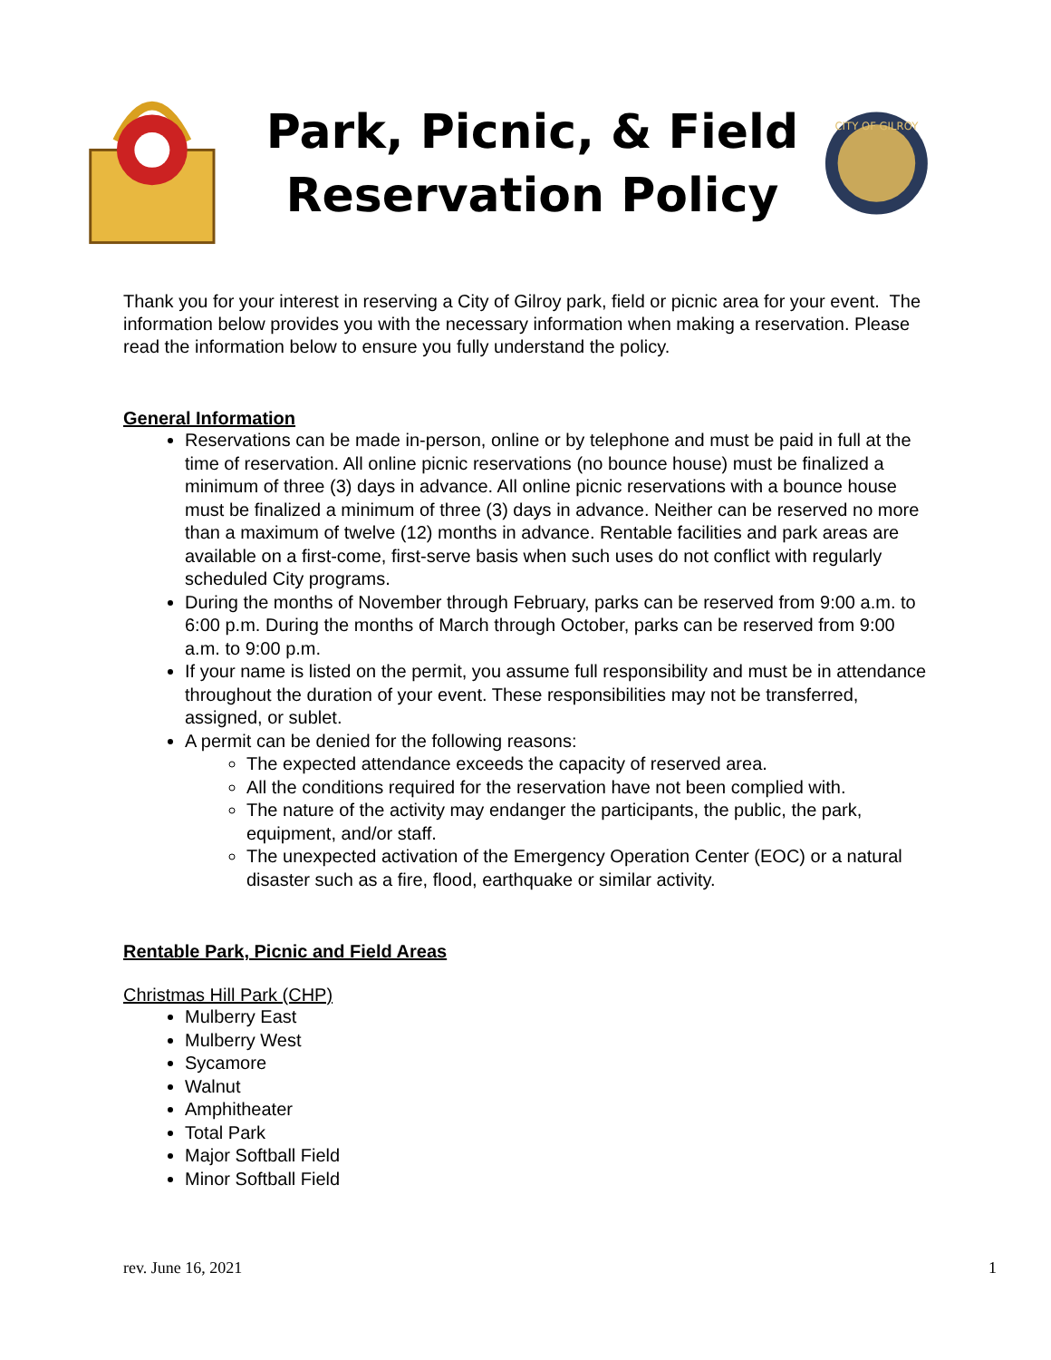Park, Picnic, & Field Reservation Policy
CITY OF GILROY
Thank you for your interest in reserving a City of Gilroy park, field or picnic area for your event. The information below provides you with the necessary information when making a reservation. Please read the information below to ensure you fully understand the policy.
General Information
Reservations can be made in-person, online or by telephone and must be paid in full at the time of reservation. All online picnic reservations (no bounce house) must be finalized a minimum of three (3) days in advance. All online picnic reservations with a bounce house must be finalized a minimum of three (3) days in advance. Neither can be reserved no more than a maximum of twelve (12) months in advance. Rentable facilities and park areas are available on a first-come, first-serve basis when such uses do not conflict with regularly scheduled City programs.
During the months of November through February, parks can be reserved from 9:00 a.m. to 6:00 p.m. During the months of March through October, parks can be reserved from 9:00 a.m. to 9:00 p.m.
If your name is listed on the permit, you assume full responsibility and must be in attendance throughout the duration of your event. These responsibilities may not be transferred, assigned, or sublet.
A permit can be denied for the following reasons:
The expected attendance exceeds the capacity of reserved area.
All the conditions required for the reservation have not been complied with.
The nature of the activity may endanger the participants, the public, the park, equipment, and/or staff.
The unexpected activation of the Emergency Operation Center (EOC) or a natural disaster such as a fire, flood, earthquake or similar activity.
Rentable Park, Picnic and Field Areas
Christmas Hill Park (CHP)
Mulberry East
Mulberry West
Sycamore
Walnut
Amphitheater
Total Park
Major Softball Field
Minor Softball Field
rev. June 16, 2021 1